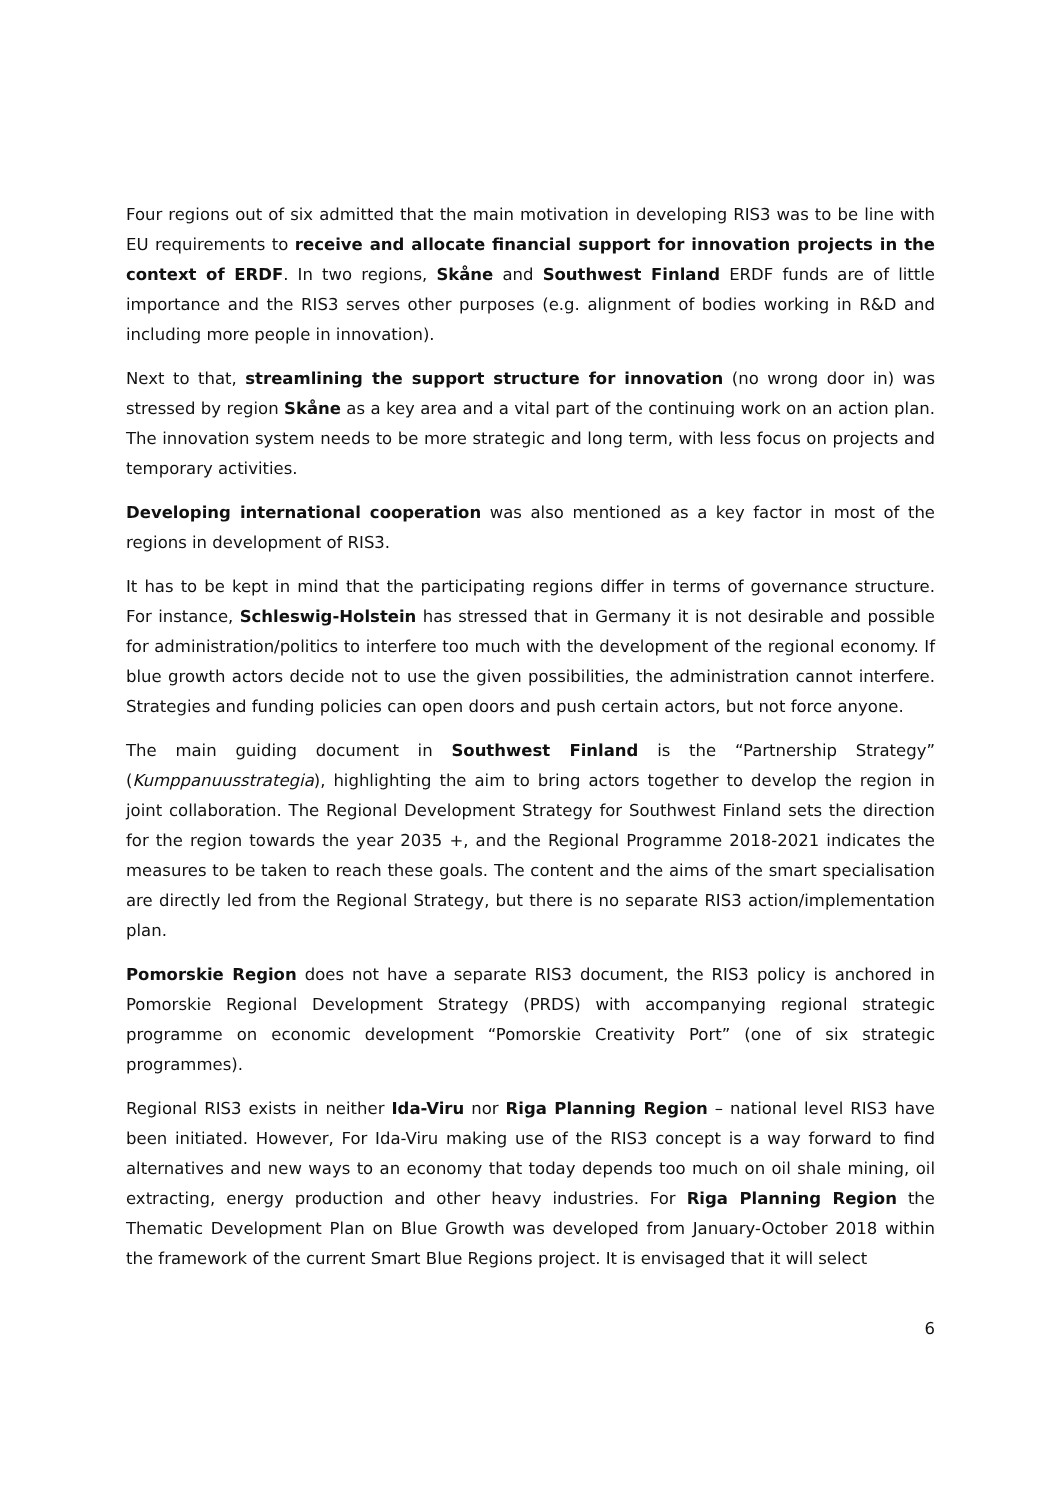Four regions out of six admitted that the main motivation in developing RIS3 was to be line with EU requirements to receive and allocate financial support for innovation projects in the context of ERDF. In two regions, Skåne and Southwest Finland ERDF funds are of little importance and the RIS3 serves other purposes (e.g. alignment of bodies working in R&D and including more people in innovation).
Next to that, streamlining the support structure for innovation (no wrong door in) was stressed by region Skåne as a key area and a vital part of the continuing work on an action plan. The innovation system needs to be more strategic and long term, with less focus on projects and temporary activities.
Developing international cooperation was also mentioned as a key factor in most of the regions in development of RIS3.
It has to be kept in mind that the participating regions differ in terms of governance structure. For instance, Schleswig-Holstein has stressed that in Germany it is not desirable and possible for administration/politics to interfere too much with the development of the regional economy. If blue growth actors decide not to use the given possibilities, the administration cannot interfere. Strategies and funding policies can open doors and push certain actors, but not force anyone.
The main guiding document in Southwest Finland is the “Partnership Strategy” (Kumppanuusstrategia), highlighting the aim to bring actors together to develop the region in joint collaboration. The Regional Development Strategy for Southwest Finland sets the direction for the region towards the year 2035 +, and the Regional Programme 2018-2021 indicates the measures to be taken to reach these goals. The content and the aims of the smart specialisation are directly led from the Regional Strategy, but there is no separate RIS3 action/implementation plan.
Pomorskie Region does not have a separate RIS3 document, the RIS3 policy is anchored in Pomorskie Regional Development Strategy (PRDS) with accompanying regional strategic programme on economic development “Pomorskie Creativity Port” (one of six strategic programmes).
Regional RIS3 exists in neither Ida-Viru nor Riga Planning Region – national level RIS3 have been initiated. However, For Ida-Viru making use of the RIS3 concept is a way forward to find alternatives and new ways to an economy that today depends too much on oil shale mining, oil extracting, energy production and other heavy industries. For Riga Planning Region the Thematic Development Plan on Blue Growth was developed from January-October 2018 within the framework of the current Smart Blue Regions project. It is envisaged that it will select
6